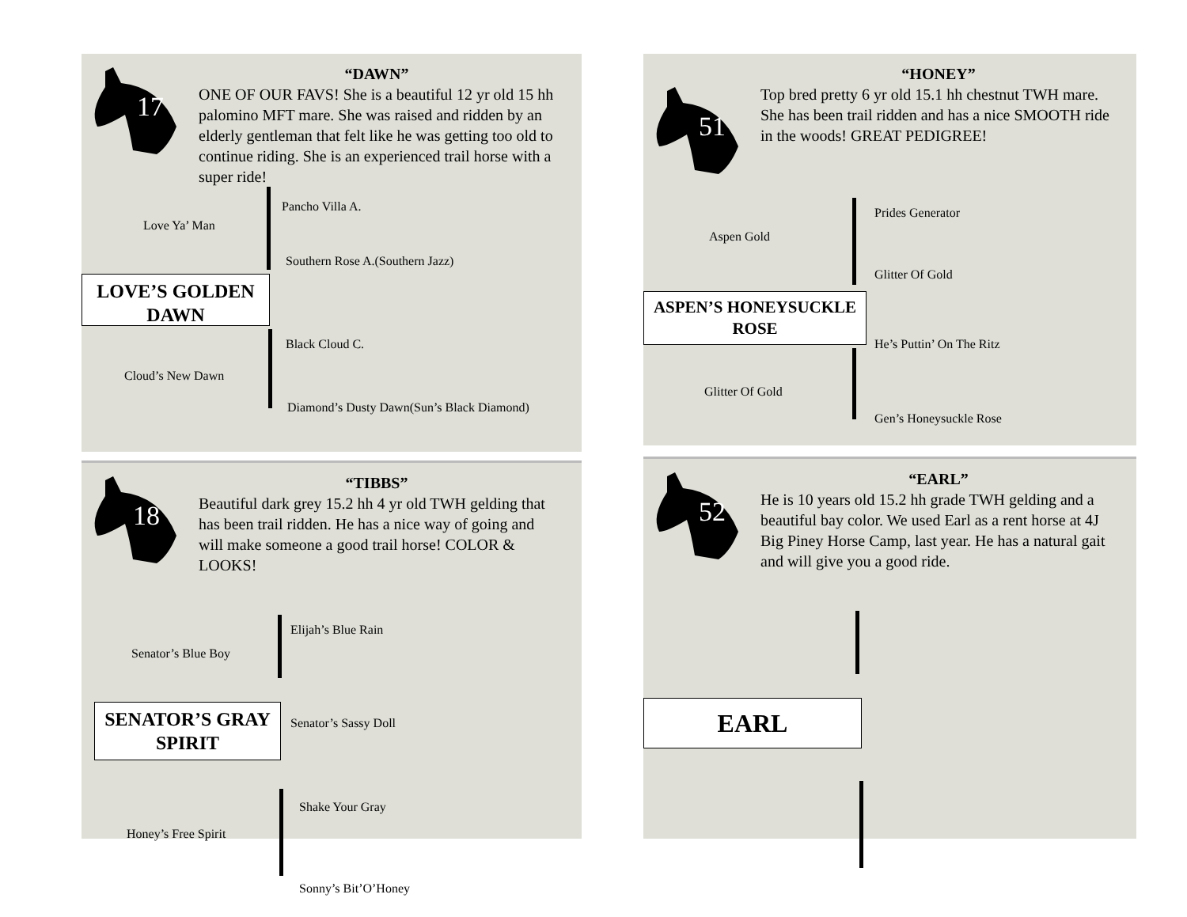17
“DAWN”
ONE OF OUR FAVS! She is a beautiful 12 yr old 15 hh palomino MFT mare. She was raised and ridden by an elderly gentleman that felt like he was getting too old to continue riding. She is an experienced trail horse with a super ride!
Love Ya’ Man
Pancho Villa A.
Southern Rose A.(Southern Jazz)
LOVE’S GOLDEN DAWN
Black Cloud C.
Cloud’s New Dawn
Diamond’s Dusty Dawn(Sun’s Black Diamond)
51
“HONEY”
Top bred pretty 6 yr old 15.1 hh chestnut TWH mare. She has been trail ridden and has a nice SMOOTH ride in the woods! GREAT PEDIGREE!
Aspen Gold
Prides Generator
Glitter Of Gold
ASPEN’S HONEYSUCKLE ROSE
He’s Puttin’ On The Ritz
Glitter Of Gold
Gen’s Honeysuckle Rose
18
“TIBBS”
Beautiful dark grey 15.2 hh 4 yr old TWH gelding that has been trail ridden. He has a nice way of going and will make someone a good trail horse! COLOR & LOOKS!
Senator’s Blue Boy
Elijah’s Blue Rain
SENATOR’S GRAY SPIRIT
Senator’s Sassy Doll
Shake Your Gray
Honey’s Free Spirit
Sonny’s Bit’O’Honey
52
“EARL”
He is 10 years old 15.2 hh grade TWH gelding and a beautiful bay color. We used Earl as a rent horse at 4J Big Piney Horse Camp, last year. He has a natural gait and will give you a good ride.
EARL